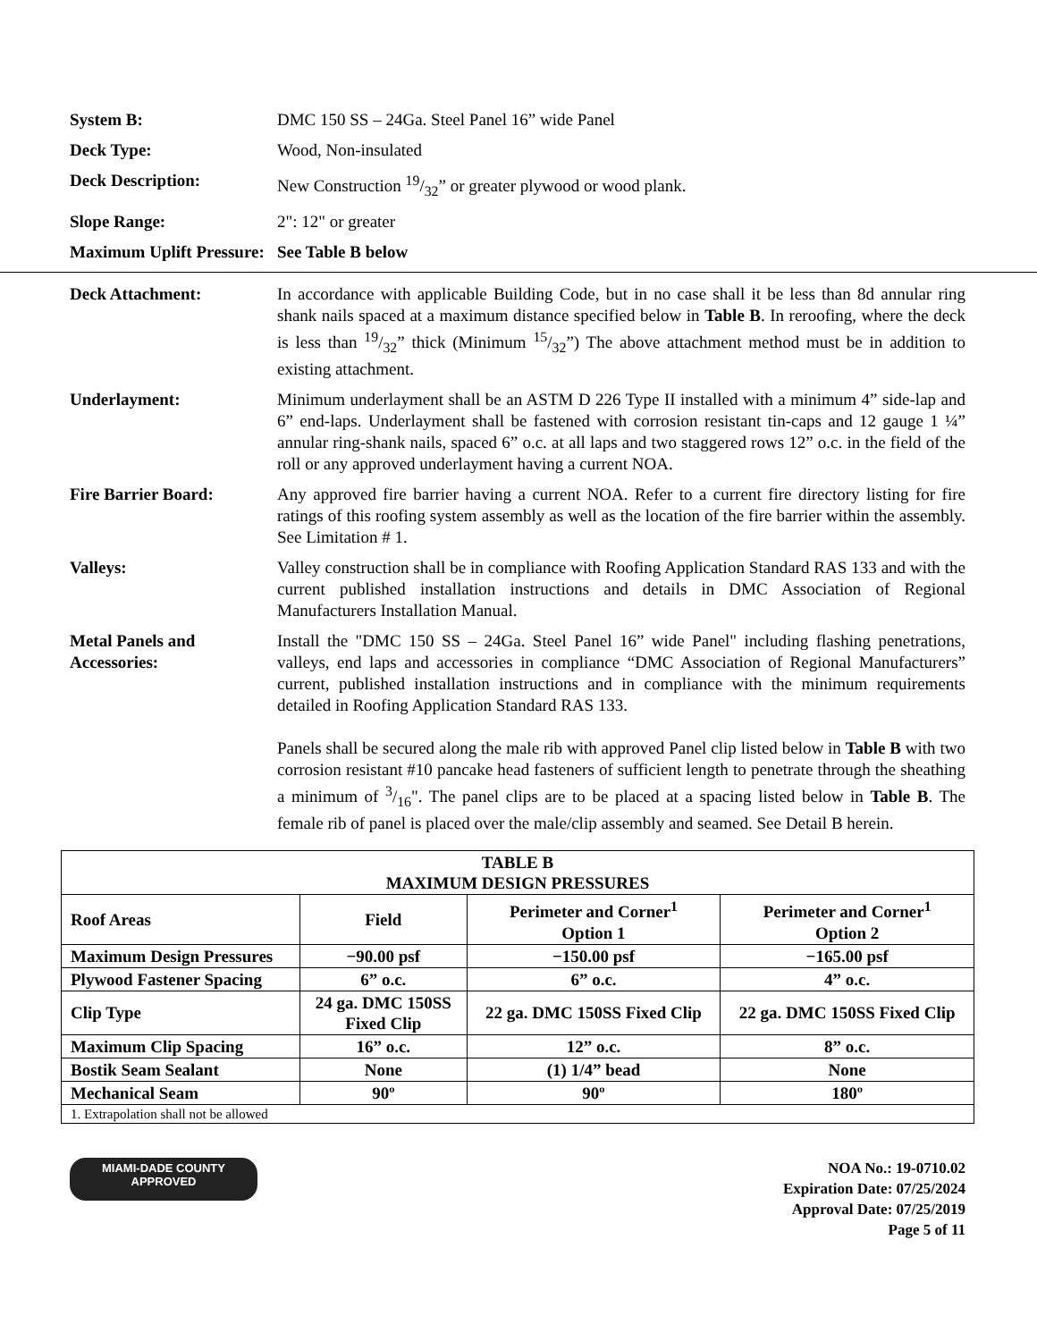System B: DMC 150 SS – 24Ga. Steel Panel 16” wide Panel
Deck Type: Wood, Non-insulated
Deck Description: New Construction 19/32” or greater plywood or wood plank.
Slope Range: 2": 12" or greater
Maximum Uplift Pressure:
See Table B below
Deck Attachment: In accordance with applicable Building Code, but in no case shall it be less than 8d annular ring shank nails spaced at a maximum distance specified below in Table B. In reroofing, where the deck is less than 19/32” thick (Minimum 15/32”) The above attachment method must be in addition to existing attachment.
Underlayment: Minimum underlayment shall be an ASTM D 226 Type II installed with a minimum 4” side-lap and 6” end-laps. Underlayment shall be fastened with corrosion resistant tin-caps and 12 gauge 1 ¼” annular ring-shank nails, spaced 6” o.c. at all laps and two staggered rows 12” o.c. in the field of the roll or any approved underlayment having a current NOA.
Fire Barrier Board: Any approved fire barrier having a current NOA. Refer to a current fire directory listing for fire ratings of this roofing system assembly as well as the location of the fire barrier within the assembly. See Limitation # 1.
Valleys: Valley construction shall be in compliance with Roofing Application Standard RAS 133 and with the current published installation instructions and details in DMC Association of Regional Manufacturers Installation Manual.
Metal Panels and Accessories:
Install the "DMC 150 SS – 24Ga. Steel Panel 16” wide Panel" including flashing penetrations, valleys, end laps and accessories in compliance “DMC Association of Regional Manufacturers” current, published installation instructions and in compliance with the minimum requirements detailed in Roofing Application Standard RAS 133.
Panels shall be secured along the male rib with approved Panel clip listed below in Table B with two corrosion resistant #10 pancake head fasteners of sufficient length to penetrate through the sheathing a minimum of 3/16". The panel clips are to be placed at a spacing listed below in Table B. The female rib of panel is placed over the male/clip assembly and seamed. See Detail B herein.
| TABLE B MAXIMUM DESIGN PRESSURES | | | |
| --- | --- | --- | --- |
| Roof Areas | Field | Perimeter and Corner<sup>1</sup> Option 1 | Perimeter and Corner<sup>1</sup> Option 2 |
| Maximum Design Pressures | −90.00 psf | −150.00 psf | −165.00 psf |
| Plywood Fastener Spacing | 6” o.c. | 6” o.c. | 4” o.c. |
| Clip Type | 24 ga. DMC 150SS Fixed Clip | 22 ga. DMC 150SS Fixed Clip | 22 ga. DMC 150SS Fixed Clip |
| Maximum Clip Spacing | 16” o.c. | 12” o.c. | 8” o.c. |
| Bostik Seam Sealant | None | (1) 1/4” bead | None |
| Mechanical Seam | 90º | 90º | 180º |
| 1. Extrapolation shall not be allowed | | | |
MIAMI-DADE COUNTY
APPROVED
NOA No.: 19-0710.02
Expiration Date: 07/25/2024
Approval Date: 07/25/2019
Page 5 of 11